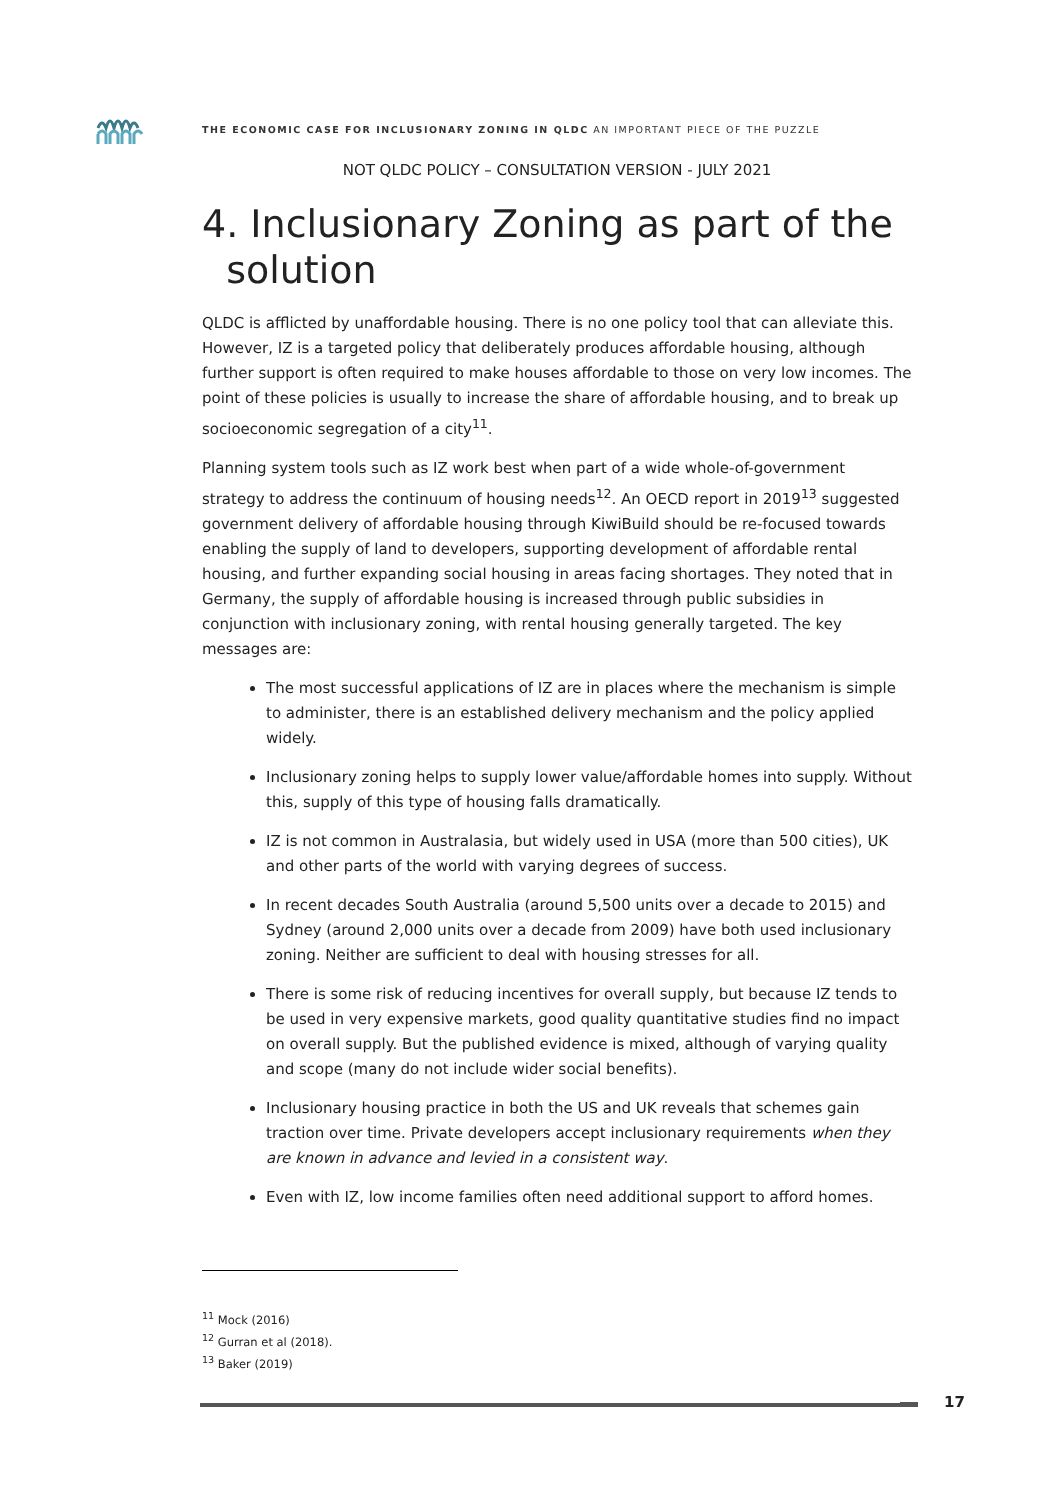THE ECONOMIC CASE FOR INCLUSIONARY ZONING IN QLDC AN IMPORTANT PIECE OF THE PUZZLE
NOT QLDC POLICY – CONSULTATION VERSION - JULY 2021
4. Inclusionary Zoning as part of the
solution
QLDC is afflicted by unaffordable housing. There is no one policy tool that can alleviate this. However, IZ is a targeted policy that deliberately produces affordable housing, although further support is often required to make houses affordable to those on very low incomes. The point of these policies is usually to increase the share of affordable housing, and to break up socioeconomic segregation of a city<sup>11</sup>.
Planning system tools such as IZ work best when part of a wide whole-of-government strategy to address the continuum of housing needs<sup>12</sup>. An OECD report in 2019<sup>13</sup> suggested government delivery of affordable housing through KiwiBuild should be re-focused towards enabling the supply of land to developers, supporting development of affordable rental housing, and further expanding social housing in areas facing shortages. They noted that in Germany, the supply of affordable housing is increased through public subsidies in conjunction with inclusionary zoning, with rental housing generally targeted. The key messages are:
The most successful applications of IZ are in places where the mechanism is simple to administer, there is an established delivery mechanism and the policy applied widely.
Inclusionary zoning helps to supply lower value/affordable homes into supply. Without this, supply of this type of housing falls dramatically.
IZ is not common in Australasia, but widely used in USA (more than 500 cities), UK and other parts of the world with varying degrees of success.
In recent decades South Australia (around 5,500 units over a decade to 2015) and Sydney (around 2,000 units over a decade from 2009) have both used inclusionary zoning. Neither are sufficient to deal with housing stresses for all.
There is some risk of reducing incentives for overall supply, but because IZ tends to be used in very expensive markets, good quality quantitative studies find no impact on overall supply. But the published evidence is mixed, although of varying quality and scope (many do not include wider social benefits).
Inclusionary housing practice in both the US and UK reveals that schemes gain traction over time. Private developers accept inclusionary requirements when they are known in advance and levied in a consistent way.
Even with IZ, low income families often need additional support to afford homes.
<sup>11</sup> Mock (2016)
<sup>12</sup> Gurran et al (2018).
<sup>13</sup> Baker (2019)
17